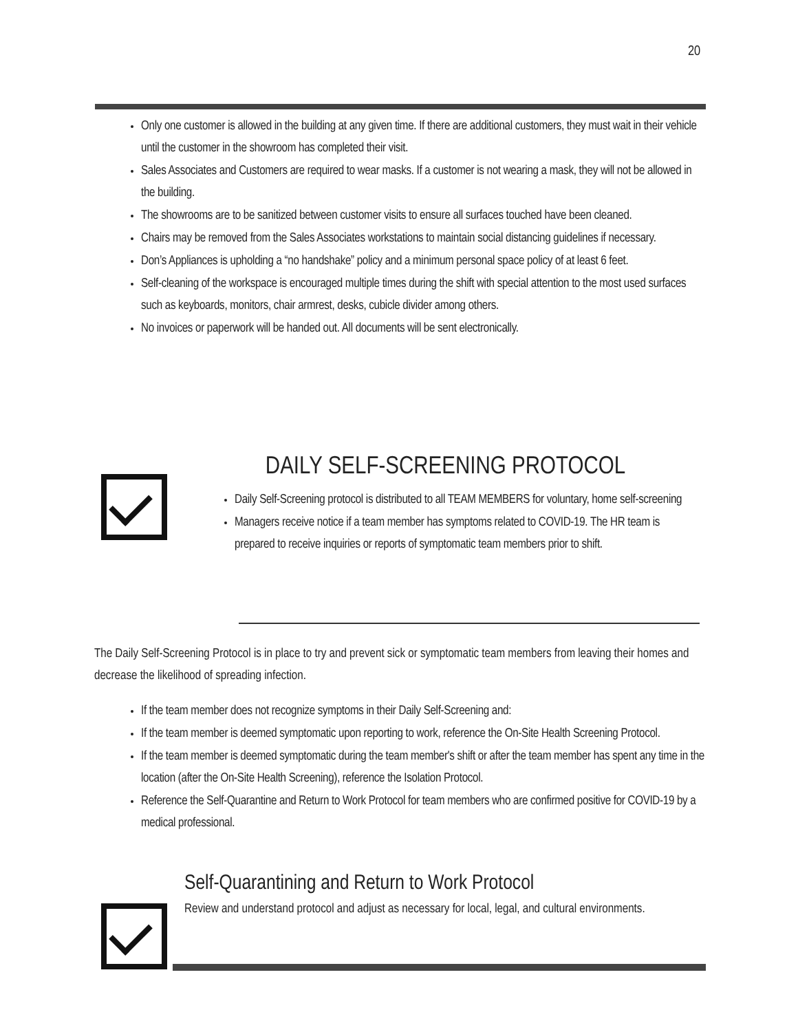20
Only one customer is allowed in the building at any given time. If there are additional customers, they must wait in their vehicle until the customer in the showroom has completed their visit.
Sales Associates and Customers are required to wear masks. If a customer is not wearing a mask, they will not be allowed in the building.
The showrooms are to be sanitized between customer visits to ensure all surfaces touched have been cleaned.
Chairs may be removed from the Sales Associates workstations to maintain social distancing guidelines if necessary.
Don’s Appliances is upholding a “no handshake” policy and a minimum personal space policy of at least 6 feet.
Self-cleaning of the workspace is encouraged multiple times during the shift with special attention to the most used surfaces such as keyboards, monitors, chair armrest, desks, cubicle divider among others.
No invoices or paperwork will be handed out. All documents will be sent electronically.
DAILY SELF-SCREENING PROTOCOL
Daily Self-Screening protocol is distributed to all TEAM MEMBERS for voluntary, home self-screening
Managers receive notice if a team member has symptoms related to COVID-19. The HR team is prepared to receive inquiries or reports of symptomatic team members prior to shift.
The Daily Self-Screening Protocol is in place to try and prevent sick or symptomatic team members from leaving their homes and decrease the likelihood of spreading infection.
If the team member does not recognize symptoms in their Daily Self-Screening and:
If the team member is deemed symptomatic upon reporting to work, reference the On-Site Health Screening Protocol.
If the team member is deemed symptomatic during the team member's shift or after the team member has spent any time in the location (after the On-Site Health Screening), reference the Isolation Protocol.
Reference the Self-Quarantine and Return to Work Protocol for team members who are confirmed positive for COVID-19 by a medical professional.
Self-Quarantining and Return to Work Protocol
Review and understand protocol and adjust as necessary for local, legal, and cultural environments.